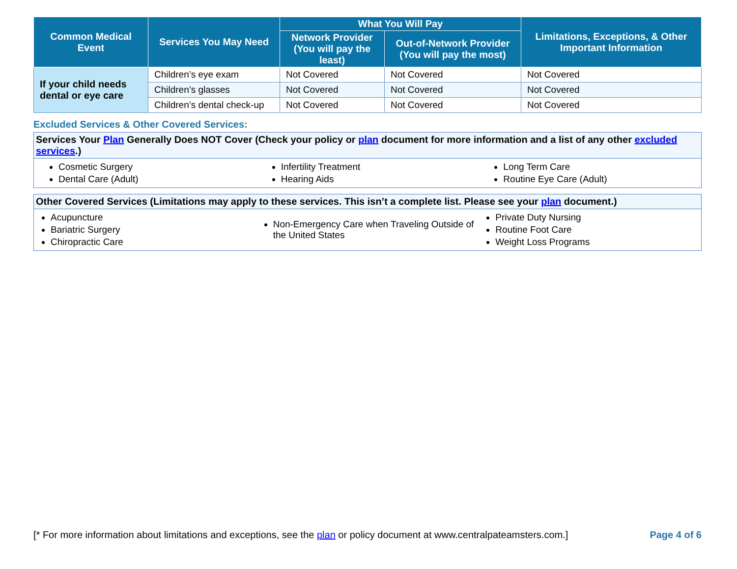| Common Medical Event | Services You May Need | What You Will Pay | | Limitations, Exceptions, & Other Important Information |
| --- | --- | --- | --- | --- |
| | | Network Provider (You will pay the least) | Out-of-Network Provider (You will pay the most) | |
| If your child needs dental or eye care | Children’s eye exam | Not Covered | Not Covered | Not Covered |
| | Children’s glasses | Not Covered | Not Covered | Not Covered |
| | Children’s dental check-up | Not Covered | Not Covered | Not Covered |
Excluded Services & Other Covered Services:
Services Your Plan Generally Does NOT Cover (Check your policy or plan document for more information and a list of any other excluded services.)
Cosmetic Surgery
Dental Care (Adult)
Infertility Treatment
Hearing Aids
Long Term Care
Routine Eye Care (Adult)
Other Covered Services (Limitations may apply to these services. This isn’t a complete list. Please see your plan document.)
Acupuncture
Bariatric Surgery
Chiropractic Care
Non-Emergency Care when Traveling Outside of the United States
Private Duty Nursing
Routine Foot Care
Weight Loss Programs
[* For more information about limitations and exceptions, see the plan or policy document at www.centralpateamsters.com.] Page 4 of 6